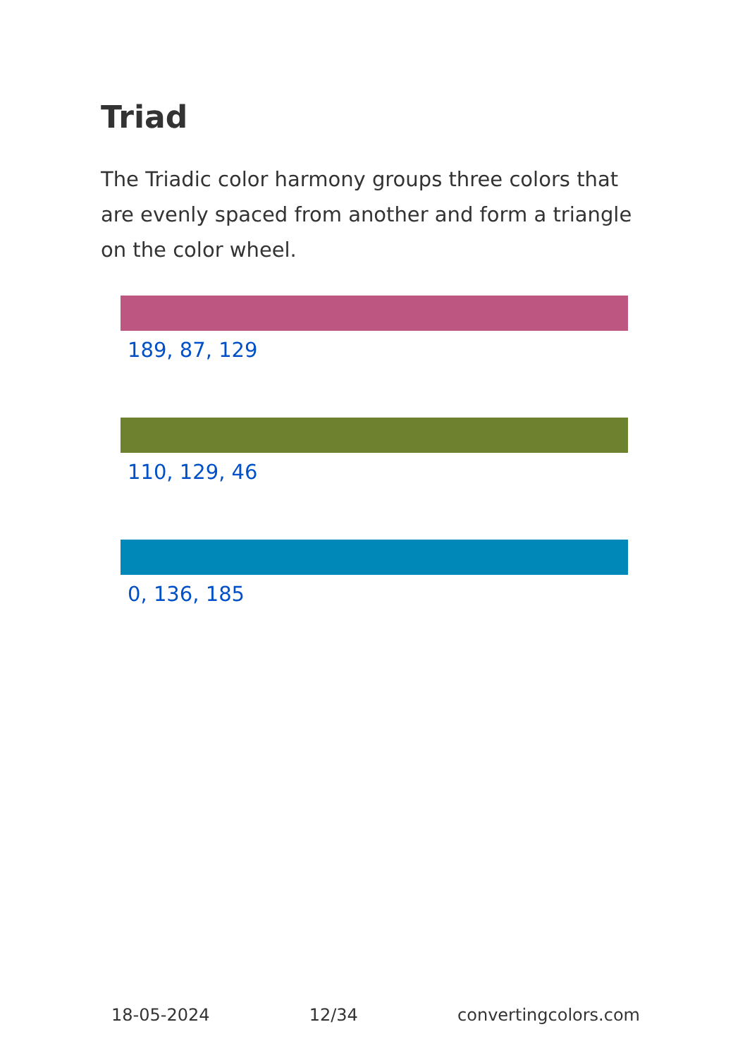Triad
The Triadic color harmony groups three colors that are evenly spaced from another and form a triangle on the color wheel.
189, 87, 129
110, 129, 46
0, 136, 185
18-05-2024 12/34 convertingcolors.com